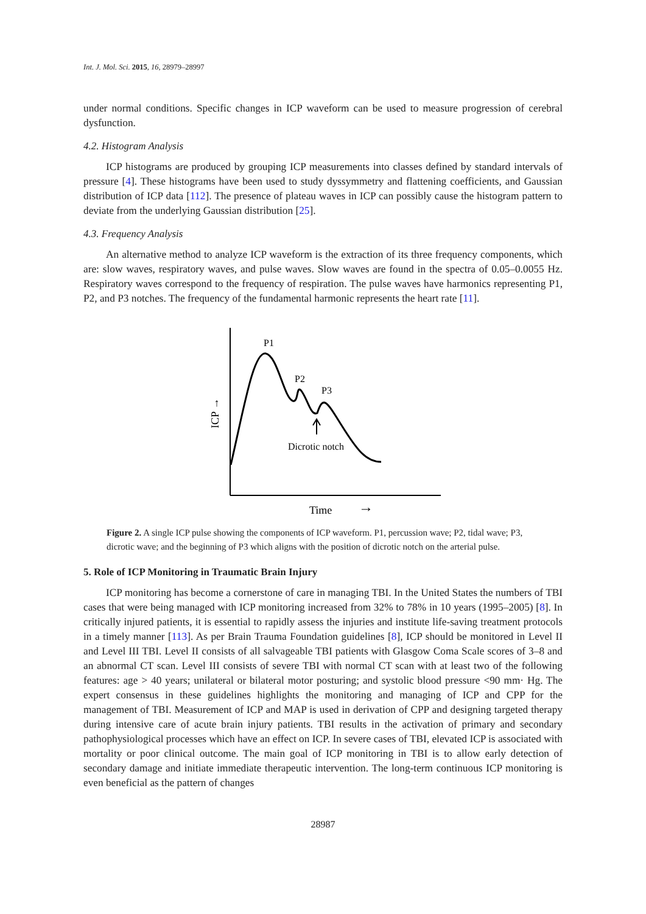Int. J. Mol. Sci. 2015, 16, 28979–28997
under normal conditions. Specific changes in ICP waveform can be used to measure progression of cerebral dysfunction.
4.2. Histogram Analysis
ICP histograms are produced by grouping ICP measurements into classes defined by standard intervals of pressure [4]. These histograms have been used to study dyssymmetry and flattening coefficients, and Gaussian distribution of ICP data [112]. The presence of plateau waves in ICP can possibly cause the histogram pattern to deviate from the underlying Gaussian distribution [25].
4.3. Frequency Analysis
An alternative method to analyze ICP waveform is the extraction of its three frequency components, which are: slow waves, respiratory waves, and pulse waves. Slow waves are found in the spectra of 0.05–0.0055 Hz. Respiratory waves correspond to the frequency of respiration. The pulse waves have harmonics representing P1, P2, and P3 notches. The frequency of the fundamental harmonic represents the heart rate [11].
P1
P2
P3
Dicrotic notch
Time
→
ICP →
Figure 2. A single ICP pulse showing the components of ICP waveform. P1, percussion wave; P2, tidal wave; P3, dicrotic wave; and the beginning of P3 which aligns with the position of dicrotic notch on the arterial pulse.
5. Role of ICP Monitoring in Traumatic Brain Injury
ICP monitoring has become a cornerstone of care in managing TBI. In the United States the numbers of TBI cases that were being managed with ICP monitoring increased from 32% to 78% in 10 years (1995–2005) [8]. In critically injured patients, it is essential to rapidly assess the injuries and institute life-saving treatment protocols in a timely manner [113]. As per Brain Trauma Foundation guidelines [8], ICP should be monitored in Level II and Level III TBI. Level II consists of all salvageable TBI patients with Glasgow Coma Scale scores of 3–8 and an abnormal CT scan. Level III consists of severe TBI with normal CT scan with at least two of the following features: age > 40 years; unilateral or bilateral motor posturing; and systolic blood pressure <90 mm· Hg. The expert consensus in these guidelines highlights the monitoring and managing of ICP and CPP for the management of TBI. Measurement of ICP and MAP is used in derivation of CPP and designing targeted therapy during intensive care of acute brain injury patients. TBI results in the activation of primary and secondary pathophysiological processes which have an effect on ICP. In severe cases of TBI, elevated ICP is associated with mortality or poor clinical outcome. The main goal of ICP monitoring in TBI is to allow early detection of secondary damage and initiate immediate therapeutic intervention. The long-term continuous ICP monitoring is even beneficial as the pattern of changes
28987